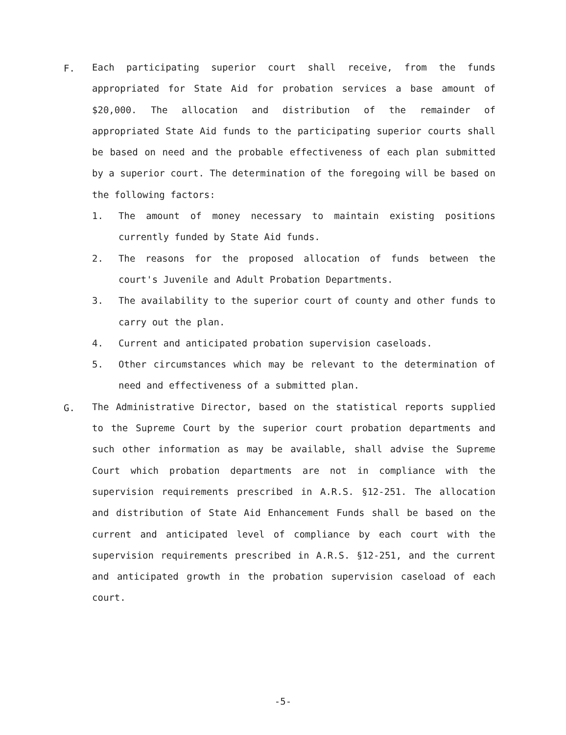F.
Each participating superior court shall receive, from the funds appropriated for State Aid for probation services a base amount of $20,000. The allocation and distribution of the remainder of appropriated State Aid funds to the participating superior courts shall be based on need and the probable effectiveness of each plan submitted by a superior court. The determination of the foregoing will be based on the following factors:
1. The amount of money necessary to maintain existing positions currently funded by State Aid funds.
2. The reasons for the proposed allocation of funds between the court's Juvenile and Adult Probation Departments.
3. The availability to the superior court of county and other funds to carry out the plan.
4. Current and anticipated probation supervision caseloads.
5. Other circumstances which may be relevant to the determination of need and effectiveness of a submitted plan.
G.
The Administrative Director, based on the statistical reports supplied to the Supreme Court by the superior court probation departments and such other information as may be available, shall advise the Supreme Court which probation departments are not in compliance with the supervision requirements prescribed in A.R.S. §12-251. The allocation and distribution of State Aid Enhancement Funds shall be based on the current and anticipated level of compliance by each court with the supervision requirements prescribed in A.R.S. §12-251, and the current and anticipated growth in the probation supervision caseload of each court.
-5-